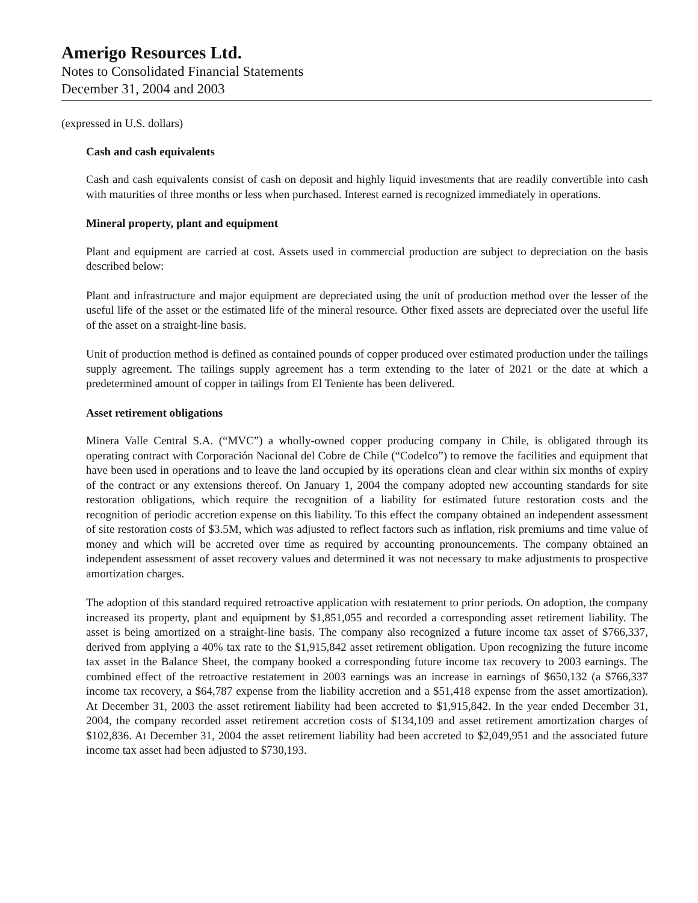Amerigo Resources Ltd.
Notes to Consolidated Financial Statements
December 31, 2004 and 2003
(expressed in U.S. dollars)
Cash and cash equivalents
Cash and cash equivalents consist of cash on deposit and highly liquid investments that are readily convertible into cash with maturities of three months or less when purchased. Interest earned is recognized immediately in operations.
Mineral property, plant and equipment
Plant and equipment are carried at cost. Assets used in commercial production are subject to depreciation on the basis described below:
Plant and infrastructure and major equipment are depreciated using the unit of production method over the lesser of the useful life of the asset or the estimated life of the mineral resource. Other fixed assets are depreciated over the useful life of the asset on a straight-line basis.
Unit of production method is defined as contained pounds of copper produced over estimated production under the tailings supply agreement. The tailings supply agreement has a term extending to the later of 2021 or the date at which a predetermined amount of copper in tailings from El Teniente has been delivered.
Asset retirement obligations
Minera Valle Central S.A. (“MVC”) a wholly-owned copper producing company in Chile, is obligated through its operating contract with Corporación Nacional del Cobre de Chile (“Codelco”) to remove the facilities and equipment that have been used in operations and to leave the land occupied by its operations clean and clear within six months of expiry of the contract or any extensions thereof. On January 1, 2004 the company adopted new accounting standards for site restoration obligations, which require the recognition of a liability for estimated future restoration costs and the recognition of periodic accretion expense on this liability. To this effect the company obtained an independent assessment of site restoration costs of $3.5M, which was adjusted to reflect factors such as inflation, risk premiums and time value of money and which will be accreted over time as required by accounting pronouncements. The company obtained an independent assessment of asset recovery values and determined it was not necessary to make adjustments to prospective amortization charges.
The adoption of this standard required retroactive application with restatement to prior periods. On adoption, the company increased its property, plant and equipment by $1,851,055 and recorded a corresponding asset retirement liability. The asset is being amortized on a straight-line basis. The company also recognized a future income tax asset of $766,337, derived from applying a 40% tax rate to the $1,915,842 asset retirement obligation. Upon recognizing the future income tax asset in the Balance Sheet, the company booked a corresponding future income tax recovery to 2003 earnings. The combined effect of the retroactive restatement in 2003 earnings was an increase in earnings of $650,132 (a $766,337 income tax recovery, a $64,787 expense from the liability accretion and a $51,418 expense from the asset amortization). At December 31, 2003 the asset retirement liability had been accreted to $1,915,842. In the year ended December 31, 2004, the company recorded asset retirement accretion costs of $134,109 and asset retirement amortization charges of $102,836. At December 31, 2004 the asset retirement liability had been accreted to $2,049,951 and the associated future income tax asset had been adjusted to $730,193.